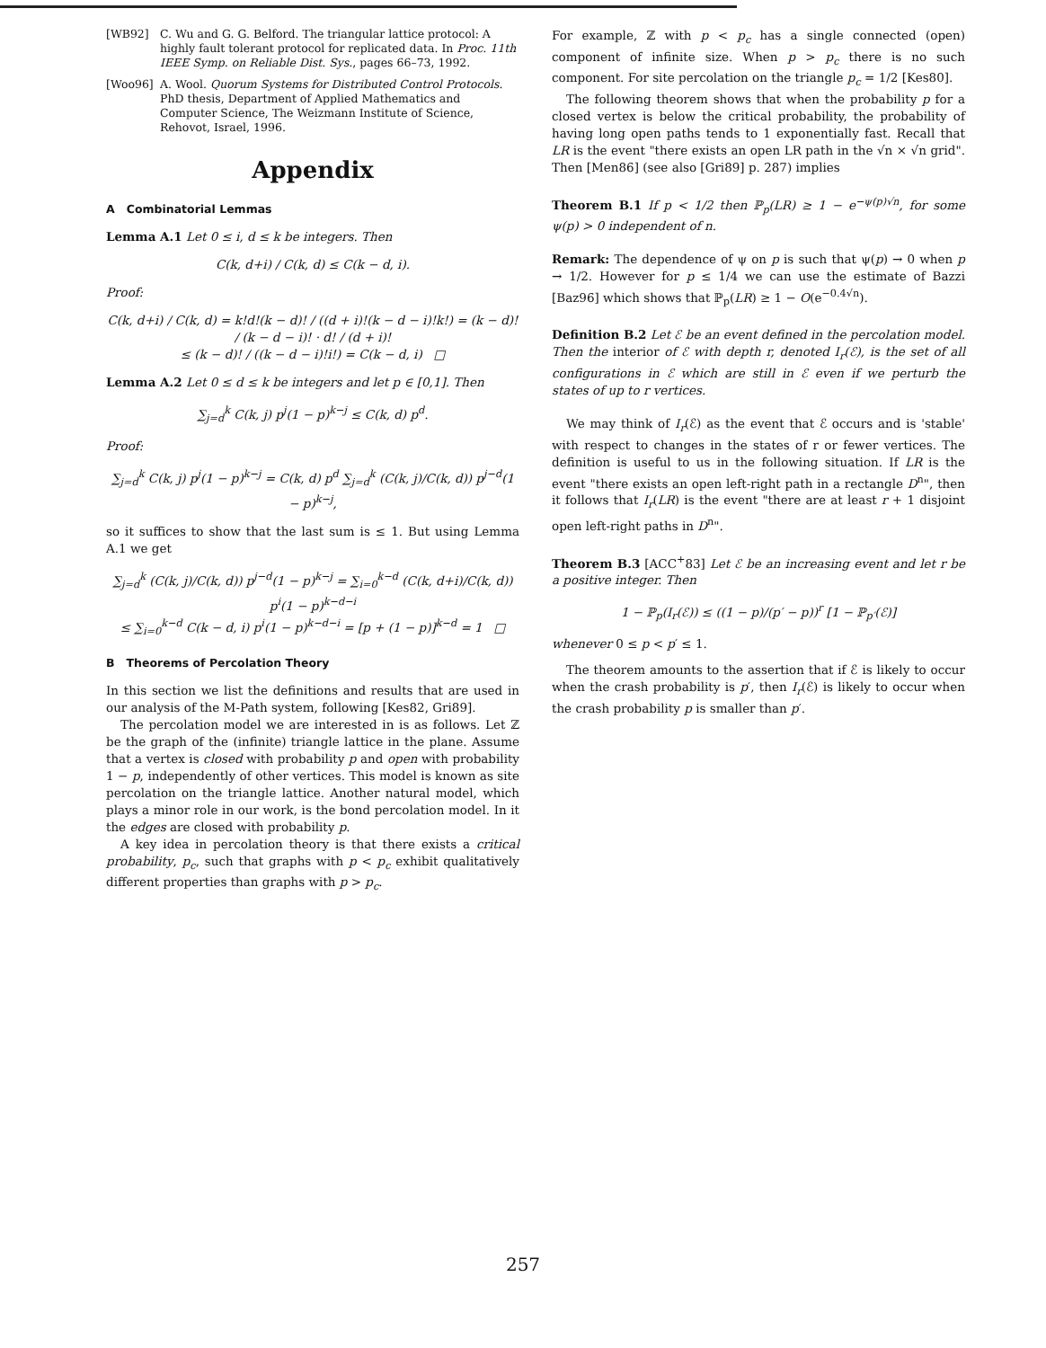[WB92] C. Wu and G. G. Belford. The triangular lattice protocol: A highly fault tolerant protocol for replicated data. In Proc. 11th IEEE Symp. on Reliable Dist. Sys., pages 66–73, 1992.
[Woo96] A. Wool. Quorum Systems for Distributed Control Protocols. PhD thesis, Department of Applied Mathematics and Computer Science, The Weizmann Institute of Science, Rehovot, Israel, 1996.
Appendix
A Combinatorial Lemmas
Lemma A.1 Let 0 ≤ i, d ≤ k be integers. Then
C(k, d+i) / C(k, d) ≤ C(k − d, i).
Proof:
C(k, d+i) / C(k, d) = k!d!(k − d)! / ((d + i)!(k − d − i)!k!) = (k − d)! / (k − d − i)! · d! / (d + i)!
≤ (k − d)! / ((k − d − i)!i!) = C(k − d, i) □
Lemma A.2 Let 0 ≤ d ≤ k be integers and let p ∈ [0,1]. Then
∑<sub>j=d</sub><sup>k</sup> C(k, j) p<sup>j</sup>(1 − p)<sup>k−j</sup> ≤ C(k, d) p<sup>d</sup>.
Proof:
∑<sub>j=d</sub><sup>k</sup> C(k, j) p<sup>j</sup>(1 − p)<sup>k−j</sup> = C(k, d) p<sup>d</sup> ∑<sub>j=d</sub><sup>k</sup> (C(k, j)/C(k, d)) p<sup>j−d</sup>(1 − p)<sup>k−j</sup>,
so it suffices to show that the last sum is ≤ 1. But using Lemma A.1 we get
∑<sub>j=d</sub><sup>k</sup> (C(k, j)/C(k, d)) p<sup>j−d</sup>(1 − p)<sup>k−j</sup> = ∑<sub>i=0</sub><sup>k−d</sup> (C(k, d+i)/C(k, d)) p<sup>i</sup>(1 − p)<sup>k−d−i</sup>
≤ ∑<sub>i=0</sub><sup>k−d</sup> C(k − d, i) p<sup>i</sup>(1 − p)<sup>k−d−i</sup> = [p + (1 − p)]<sup>k−d</sup> = 1 □
B Theorems of Percolation Theory
In this section we list the definitions and results that are used in our analysis of the M-Path system, following [Kes82, Gri89].
The percolation model we are interested in is as follows. Let ℤ be the graph of the (infinite) triangle lattice in the plane. Assume that a vertex is closed with probability p and open with probability 1 − p, independently of other vertices. This model is known as site percolation on the triangle lattice. Another natural model, which plays a minor role in our work, is the bond percolation model. In it the edges are closed with probability p.
A key idea in percolation theory is that there exists a critical probability, p<sub>c</sub>, such that graphs with p < p<sub>c</sub> exhibit qualitatively different properties than graphs with p > p<sub>c</sub>.
For example, ℤ with p < p<sub>c</sub> has a single connected (open) component of infinite size. When p > p<sub>c</sub> there is no such component. For site percolation on the triangle p<sub>c</sub> = 1/2 [Kes80].
The following theorem shows that when the probability p for a closed vertex is below the critical probability, the probability of having long open paths tends to 1 exponentially fast. Recall that LR is the event "there exists an open LR path in the √n × √n grid". Then [Men86] (see also [Gri89] p. 287) implies
Theorem B.1 If p < 1/2 then ℙ<sub>p</sub>(LR) ≥ 1 − e<sup>−ψ(p)√n</sup>, for some ψ(p) > 0 independent of n.
Remark: The dependence of ψ on p is such that ψ(p) → 0 when p → 1/2. However for p ≤ 1/4 we can use the estimate of Bazzi [Baz96] which shows that ℙ<sub>p</sub>(LR) ≥ 1 − O(e<sup>−0.4√n</sup>).
Definition B.2 Let ℰ be an event defined in the percolation model. Then the interior of ℰ with depth r, denoted I<sub>r</sub>(ℰ), is the set of all configurations in ℰ which are still in ℰ even if we perturb the states of up to r vertices.
We may think of I<sub>r</sub>(ℰ) as the event that ℰ occurs and is 'stable' with respect to changes in the states of r or fewer vertices. The definition is useful to us in the following situation. If LR is the event "there exists an open left-right path in a rectangle D<sup>n</sup>", then it follows that I<sub>r</sub>(LR) is the event "there are at least r + 1 disjoint open left-right paths in D<sup>n</sup>".
Theorem B.3 [ACC<sup>+</sup>83] Let ℰ be an increasing event and let r be a positive integer. Then
1 − ℙ<sub>p</sub>(I<sub>r</sub>(ℰ)) ≤ ((1 − p)/(p′ − p))<sup>r</sup> [1 − ℙ<sub>p′</sub>(ℰ)]
whenever 0 ≤ p < p′ ≤ 1.
The theorem amounts to the assertion that if ℰ is likely to occur when the crash probability is p′, then I<sub>r</sub>(ℰ) is likely to occur when the crash probability p is smaller than p′.
257